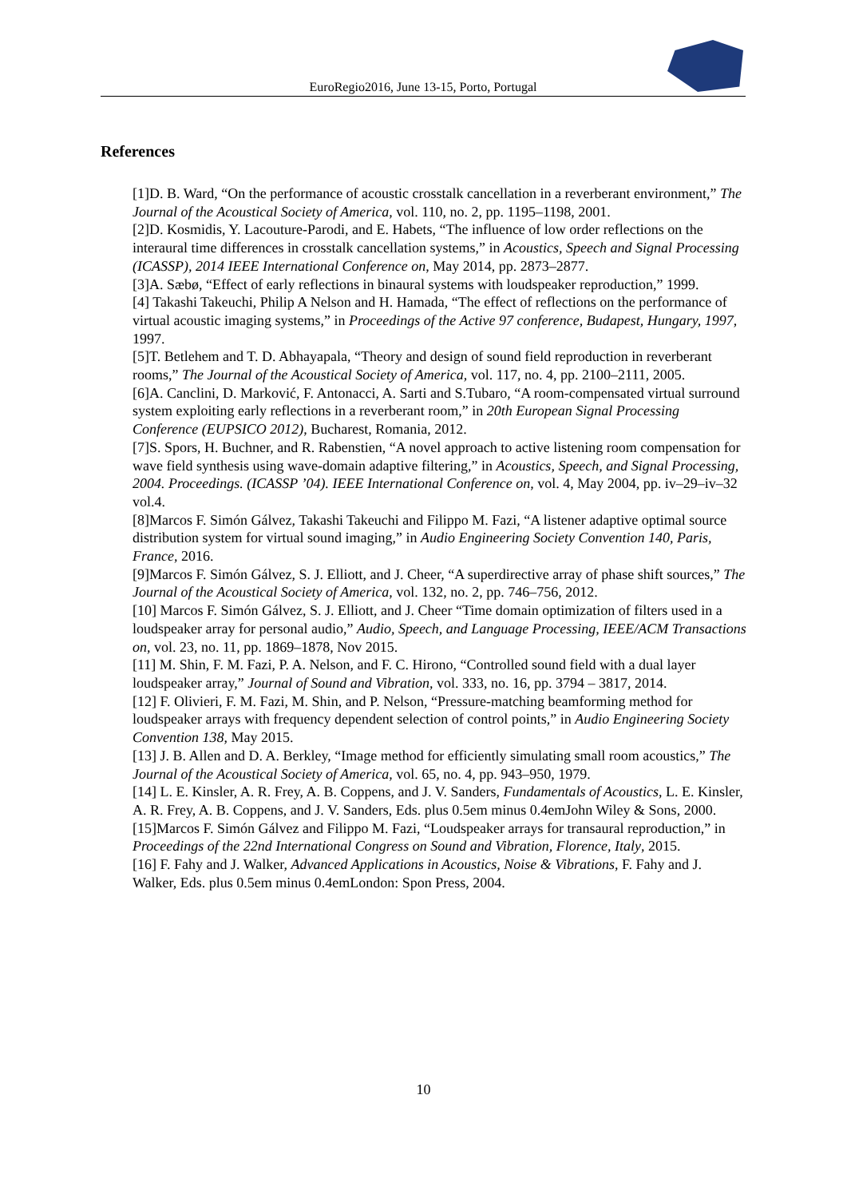EuroRegio2016, June 13-15, Porto, Portugal
References
[1]D. B. Ward, “On the performance of acoustic crosstalk cancellation in a reverberant environment,” The Journal of the Acoustical Society of America, vol. 110, no. 2, pp. 1195–1198, 2001.
[2]D. Kosmidis, Y. Lacouture-Parodi, and E. Habets, “The influence of low order reflections on the interaural time differences in crosstalk cancellation systems,” in Acoustics, Speech and Signal Processing (ICASSP), 2014 IEEE International Conference on, May 2014, pp. 2873–2877.
[3]A. Sæbø, “Effect of early reflections in binaural systems with loudspeaker reproduction,” 1999.
[4] Takashi Takeuchi, Philip A Nelson and H. Hamada, “The effect of reflections on the performance of virtual acoustic imaging systems,” in Proceedings of the Active 97 conference, Budapest, Hungary, 1997, 1997.
[5]T. Betlehem and T. D. Abhayapala, “Theory and design of sound field reproduction in reverberant rooms,” The Journal of the Acoustical Society of America, vol. 117, no. 4, pp. 2100–2111, 2005.
[6]A. Canclini, D. Marković, F. Antonacci, A. Sarti and S.Tubaro, “A room-compensated virtual surround system exploiting early reflections in a reverberant room,” in 20th European Signal Processing Conference (EUPSICO 2012), Bucharest, Romania, 2012.
[7]S. Spors, H. Buchner, and R. Rabenstien, “A novel approach to active listening room compensation for wave field synthesis using wave-domain adaptive filtering,” in Acoustics, Speech, and Signal Processing, 2004. Proceedings. (ICASSP ’04). IEEE International Conference on, vol. 4, May 2004, pp. iv–29–iv–32 vol.4.
[8]Marcos F. Simón Gálvez, Takashi Takeuchi and Filippo M. Fazi, “A listener adaptive optimal source distribution system for virtual sound imaging,” in Audio Engineering Society Convention 140, Paris, France, 2016.
[9]Marcos F. Simón Gálvez, S. J. Elliott, and J. Cheer, “A superdirective array of phase shift sources,” The Journal of the Acoustical Society of America, vol. 132, no. 2, pp. 746–756, 2012.
[10] Marcos F. Simón Gálvez, S. J. Elliott, and J. Cheer “Time domain optimization of filters used in a loudspeaker array for personal audio,” Audio, Speech, and Language Processing, IEEE/ACM Transactions on, vol. 23, no. 11, pp. 1869–1878, Nov 2015.
[11] M. Shin, F. M. Fazi, P. A. Nelson, and F. C. Hirono, “Controlled sound field with a dual layer loudspeaker array,” Journal of Sound and Vibration, vol. 333, no. 16, pp. 3794 – 3817, 2014.
[12] F. Olivieri, F. M. Fazi, M. Shin, and P. Nelson, “Pressure-matching beamforming method for loudspeaker arrays with frequency dependent selection of control points,” in Audio Engineering Society Convention 138, May 2015.
[13] J. B. Allen and D. A. Berkley, “Image method for efficiently simulating small room acoustics,” The Journal of the Acoustical Society of America, vol. 65, no. 4, pp. 943–950, 1979.
[14] L. E. Kinsler, A. R. Frey, A. B. Coppens, and J. V. Sanders, Fundamentals of Acoustics, L. E. Kinsler, A. R. Frey, A. B. Coppens, and J. V. Sanders, Eds. plus 0.5em minus 0.4emJohn Wiley & Sons, 2000.
[15]Marcos F. Simón Gálvez and Filippo M. Fazi, “Loudspeaker arrays for transaural reproduction,” in Proceedings of the 22nd International Congress on Sound and Vibration, Florence, Italy, 2015.
[16] F. Fahy and J. Walker, Advanced Applications in Acoustics, Noise & Vibrations, F. Fahy and J. Walker, Eds. plus 0.5em minus 0.4emLondon: Spon Press, 2004.
10